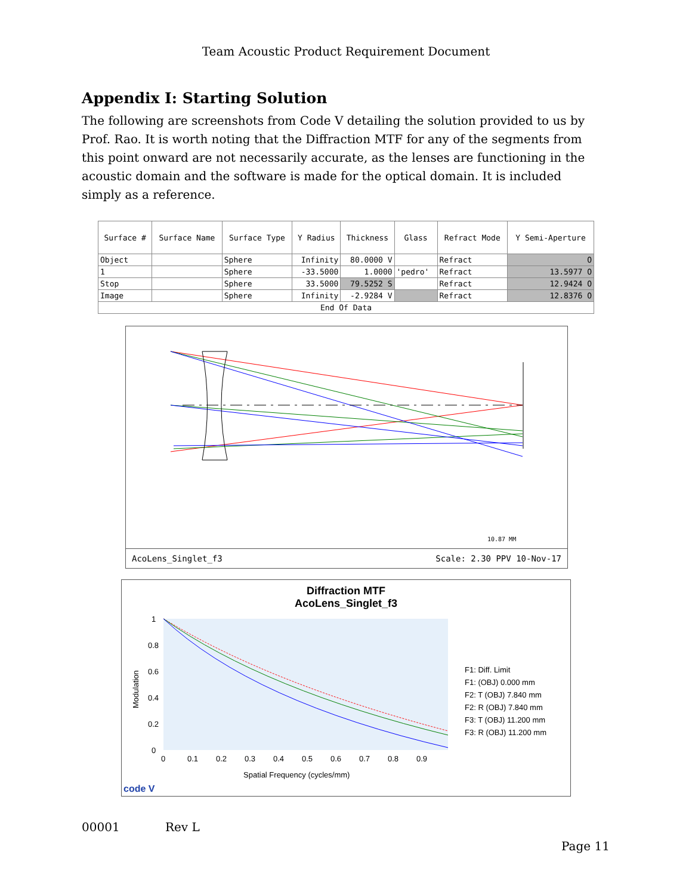Team Acoustic Product Requirement Document
Appendix I: Starting Solution
The following are screenshots from Code V detailing the solution provided to us by Prof. Rao. It is worth noting that the Diffraction MTF for any of the segments from this point onward are not necessarily accurate, as the lenses are functioning in the acoustic domain and the software is made for the optical domain. It is included simply as a reference.
| Surface # | Surface Name | Surface Type | Y Radius | Thickness | Glass | Refract Mode | Y Semi-Aperture |
| --- | --- | --- | --- | --- | --- | --- | --- |
| Object | | Sphere | Infinity | 80.0000 V | | Refract | O |
| 1 | | Sphere | -33.5000 | 1.0000 | 'pedro' | Refract | 13.5977 O |
| Stop | | Sphere | 33.5000 | 79.5252 S | | Refract | 12.9424 O |
| Image | | Sphere | Infinity | -2.9284 V | | Refract | 12.8376 O |
| End Of Data | | | | | | | |
10.87 MM
AcoLens_Singlet_f3 Scale: 2.30 PPV 10-Nov-17
Diffraction MTF
AcoLens_Singlet_f3
1
0.8
0.6
0.4
0.2
0
0
0.1
0.2
0.3
0.4
0.5
0.6
0.7
0.8
0.9
Spatial Frequency (cycles/mm)
Modulation
F1: Diff. Limit
F1: (OBJ) 0.000 mm
F2: T (OBJ) 7.840 mm
F2: R (OBJ) 7.840 mm
F3: T (OBJ) 11.200 mm
F3: R (OBJ) 11.200 mm
code V
00001 Rev L
Page 11